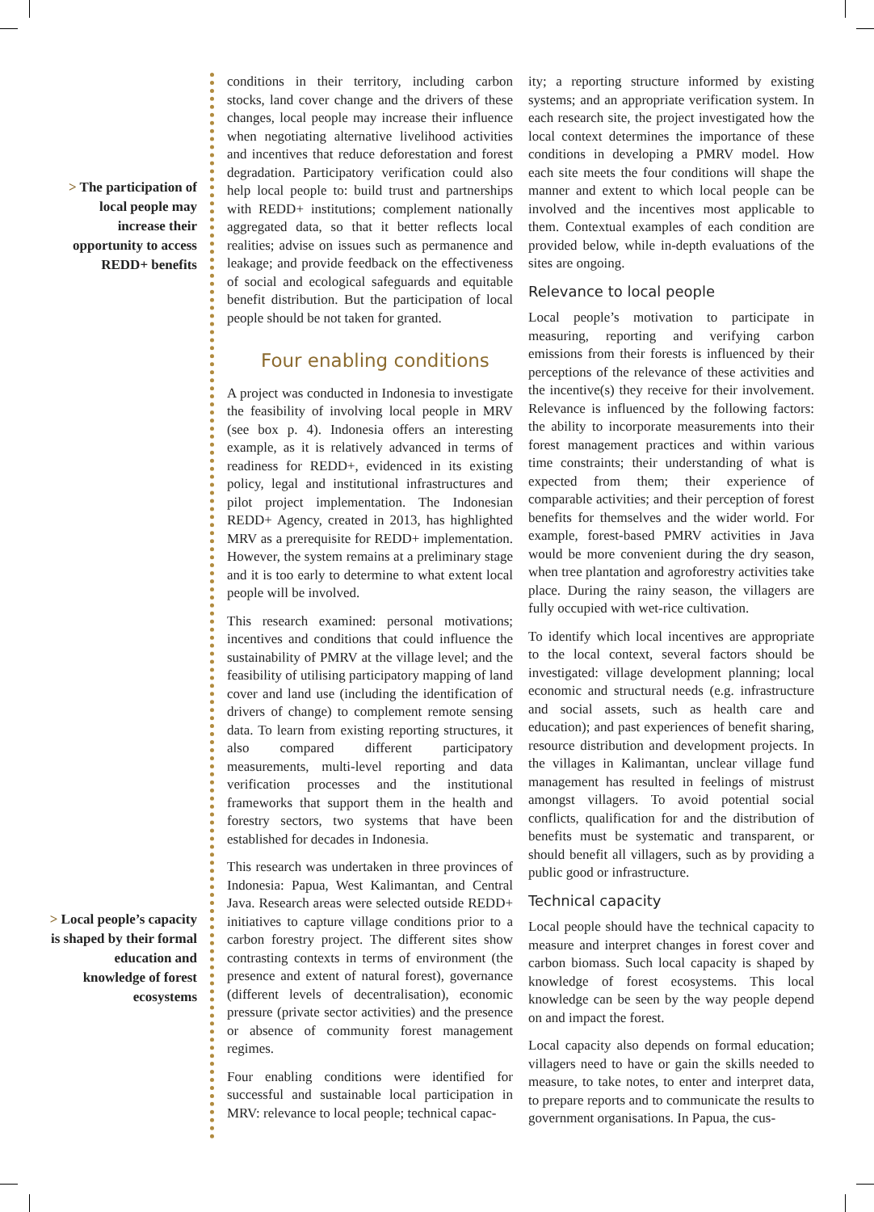> The participation of local people may increase their opportunity to access REDD+ benefits
> Local people’s capacity is shaped by their formal education and knowledge of forest ecosystems
conditions in their territory, including carbon stocks, land cover change and the drivers of these changes, local people may increase their influence when negotiating alternative livelihood activities and incentives that reduce deforestation and forest degradation. Participatory verification could also help local people to: build trust and partnerships with REDD+ institutions; complement nationally aggregated data, so that it better reflects local realities; advise on issues such as permanence and leakage; and provide feedback on the effectiveness of social and ecological safeguards and equitable benefit distribution. But the participation of local people should be not taken for granted.
Four enabling conditions
A project was conducted in Indonesia to investigate the feasibility of involving local people in MRV (see box p. 4). Indonesia offers an interesting example, as it is relatively advanced in terms of readiness for REDD+, evidenced in its existing policy, legal and institutional infrastructures and pilot project implementation. The Indonesian REDD+ Agency, created in 2013, has highlighted MRV as a prerequisite for REDD+ implementation. However, the system remains at a preliminary stage and it is too early to determine to what extent local people will be involved.
This research examined: personal motivations; incentives and conditions that could influence the sustainability of PMRV at the village level; and the feasibility of utilising participatory mapping of land cover and land use (including the identification of drivers of change) to complement remote sensing data. To learn from existing reporting structures, it also compared different participatory measurements, multi-level reporting and data verification processes and the institutional frameworks that support them in the health and forestry sectors, two systems that have been established for decades in Indonesia.
This research was undertaken in three provinces of Indonesia: Papua, West Kalimantan, and Central Java. Research areas were selected outside REDD+ initiatives to capture village conditions prior to a carbon forestry project. The different sites show contrasting contexts in terms of environment (the presence and extent of natural forest), governance (different levels of decentralisation), economic pressure (private sector activities) and the presence or absence of community forest management regimes.
Four enabling conditions were identified for successful and sustainable local participation in MRV: relevance to local people; technical capac-
ity; a reporting structure informed by existing systems; and an appropriate verification system. In each research site, the project investigated how the local context determines the importance of these conditions in developing a PMRV model. How each site meets the four conditions will shape the manner and extent to which local people can be involved and the incentives most applicable to them. Contextual examples of each condition are provided below, while in-depth evaluations of the sites are ongoing.
Relevance to local people
Local people’s motivation to participate in measuring, reporting and verifying carbon emissions from their forests is influenced by their perceptions of the relevance of these activities and the incentive(s) they receive for their involvement. Relevance is influenced by the following factors: the ability to incorporate measurements into their forest management practices and within various time constraints; their understanding of what is expected from them; their experience of comparable activities; and their perception of forest benefits for themselves and the wider world. For example, forest-based PMRV activities in Java would be more convenient during the dry season, when tree plantation and agroforestry activities take place. During the rainy season, the villagers are fully occupied with wet-rice cultivation.
To identify which local incentives are appropriate to the local context, several factors should be investigated: village development planning; local economic and structural needs (e.g. infrastructure and social assets, such as health care and education); and past experiences of benefit sharing, resource distribution and development projects. In the villages in Kalimantan, unclear village fund management has resulted in feelings of mistrust amongst villagers. To avoid potential social conflicts, qualification for and the distribution of benefits must be systematic and transparent, or should benefit all villagers, such as by providing a public good or infrastructure.
Technical capacity
Local people should have the technical capacity to measure and interpret changes in forest cover and carbon biomass. Such local capacity is shaped by knowledge of forest ecosystems. This local knowledge can be seen by the way people depend on and impact the forest.
Local capacity also depends on formal education; villagers need to have or gain the skills needed to measure, to take notes, to enter and interpret data, to prepare reports and to communicate the results to government organisations. In Papua, the cus-